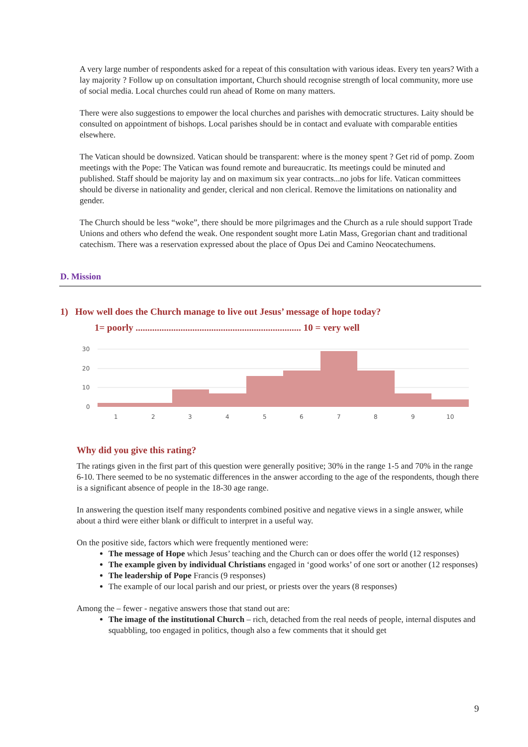A very large number of respondents asked for a repeat of this consultation with various ideas. Every ten years? With a lay majority ? Follow up on consultation important, Church should recognise strength of local community, more use of social media. Local churches could run ahead of Rome on many matters.
There were also suggestions to empower the local churches and parishes with democratic structures. Laity should be consulted on appointment of bishops. Local parishes should be in contact and evaluate with comparable entities elsewhere.
The Vatican should be downsized. Vatican should be transparent: where is the money spent ? Get rid of pomp. Zoom meetings with the Pope: The Vatican was found remote and bureaucratic. Its meetings could be minuted and published. Staff should be majority lay and on maximum six year contracts...no jobs for life. Vatican committees should be diverse in nationality and gender, clerical and non clerical. Remove the limitations on nationality and gender.
The Church should be less “woke”, there should be more pilgrimages and the Church as a rule should support Trade Unions and others who defend the weak. One respondent sought more Latin Mass, Gregorian chant and traditional catechism. There was a reservation expressed about the place of Opus Dei and Camino Neocatechumens.
D. Mission
1) How well does the Church manage to live out Jesus’ message of hope today?
1= poorly ...................................................................... 10 = very well
30
20
10
0
1
2
3
4
5
6
7
8
9
10
Why did you give this rating?
The ratings given in the first part of this question were generally positive; 30% in the range 1-5 and 70% in the range 6-10. There seemed to be no systematic differences in the answer according to the age of the respondents, though there is a significant absence of people in the 18-30 age range.
In answering the question itself many respondents combined positive and negative views in a single answer, while about a third were either blank or difficult to interpret in a useful way.
On the positive side, factors which were frequently mentioned were:
The message of Hope which Jesus’ teaching and the Church can or does offer the world (12 responses)
The example given by individual Christians engaged in ‘good works’ of one sort or another (12 responses)
The leadership of Pope Francis (9 responses)
The example of our local parish and our priest, or priests over the years (8 responses)
Among the – fewer - negative answers those that stand out are:
The image of the institutional Church – rich, detached from the real needs of people, internal disputes and squabbling, too engaged in politics, though also a few comments that it should get
9